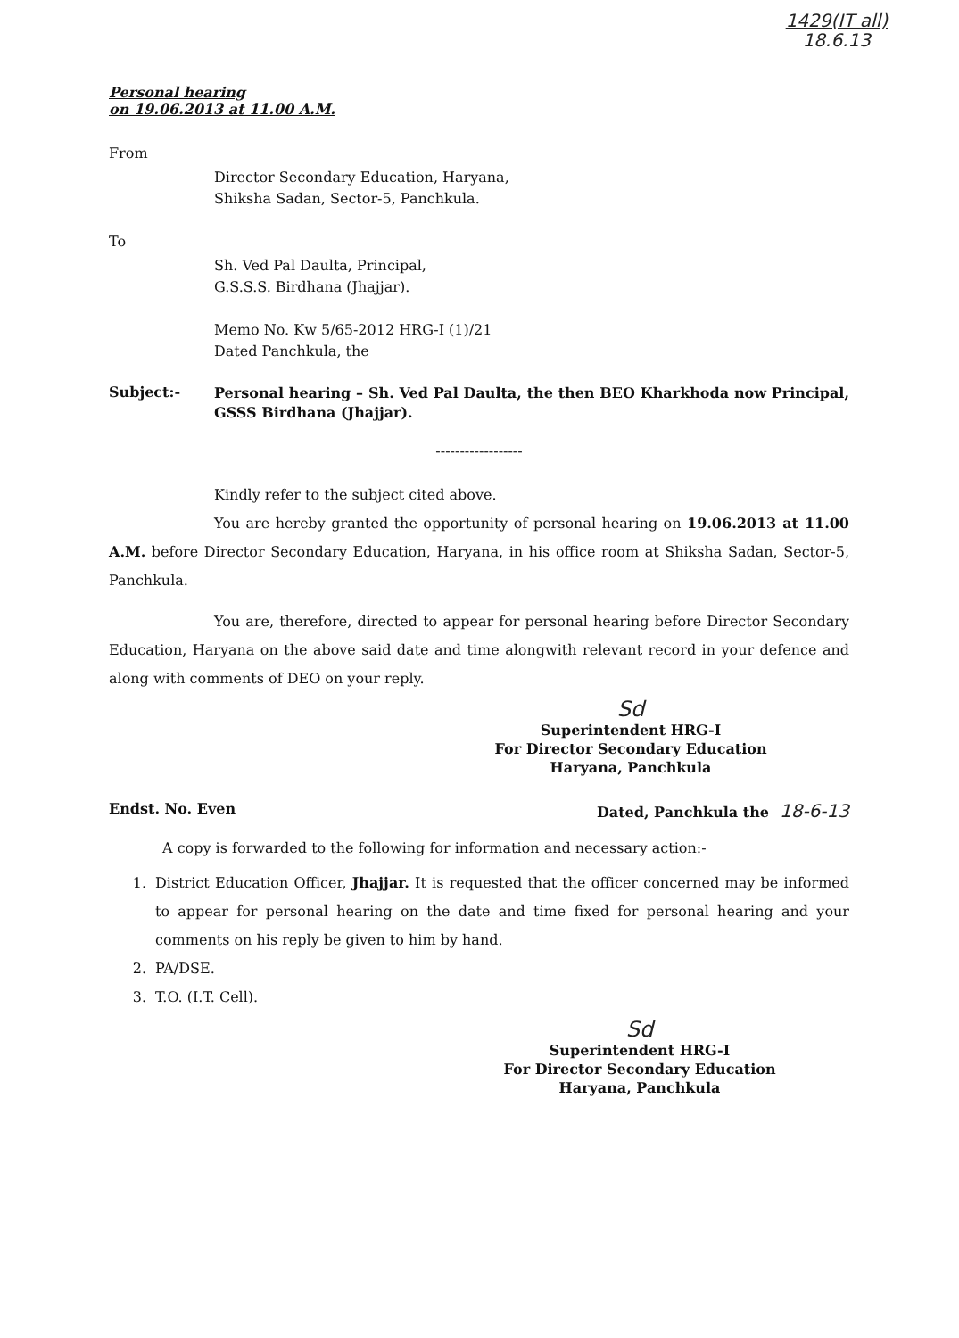1429(IT all)
18.6.13
Personal hearing
on 19.06.2013 at 11.00 A.M.
From
Director Secondary Education, Haryana,
Shiksha Sadan, Sector-5, Panchkula.
To
Sh. Ved Pal Daulta, Principal,
G.S.S.S. Birdhana (Jhajjar).
Memo No. Kw 5/65-2012 HRG-I (1)/21
Dated Panchkula, the
Subject:-
Personal hearing – Sh. Ved Pal Daulta, the then BEO Kharkhoda now Principal, GSSS Birdhana (Jhajjar).
------------------
Kindly refer to the subject cited above.
You are hereby granted the opportunity of personal hearing on 19.06.2013 at 11.00 A.M. before Director Secondary Education, Haryana, in his office room at Shiksha Sadan, Sector-5, Panchkula.
You are, therefore, directed to appear for personal hearing before Director Secondary Education, Haryana on the above said date and time alongwith relevant record in your defence and along with comments of DEO on your reply.
Sd
Superintendent HRG-I
For Director Secondary Education
Haryana, Panchkula
Endst. No. Even Dated, Panchkula the 18-6-13
A copy is forwarded to the following for information and necessary action:-
1. District Education Officer, Jhajjar. It is requested that the officer concerned may be informed to appear for personal hearing on the date and time fixed for personal hearing and your comments on his reply be given to him by hand.
2. PA/DSE.
3. T.O. (I.T. Cell).
Sd
Superintendent HRG-I
For Director Secondary Education
Haryana, Panchkula